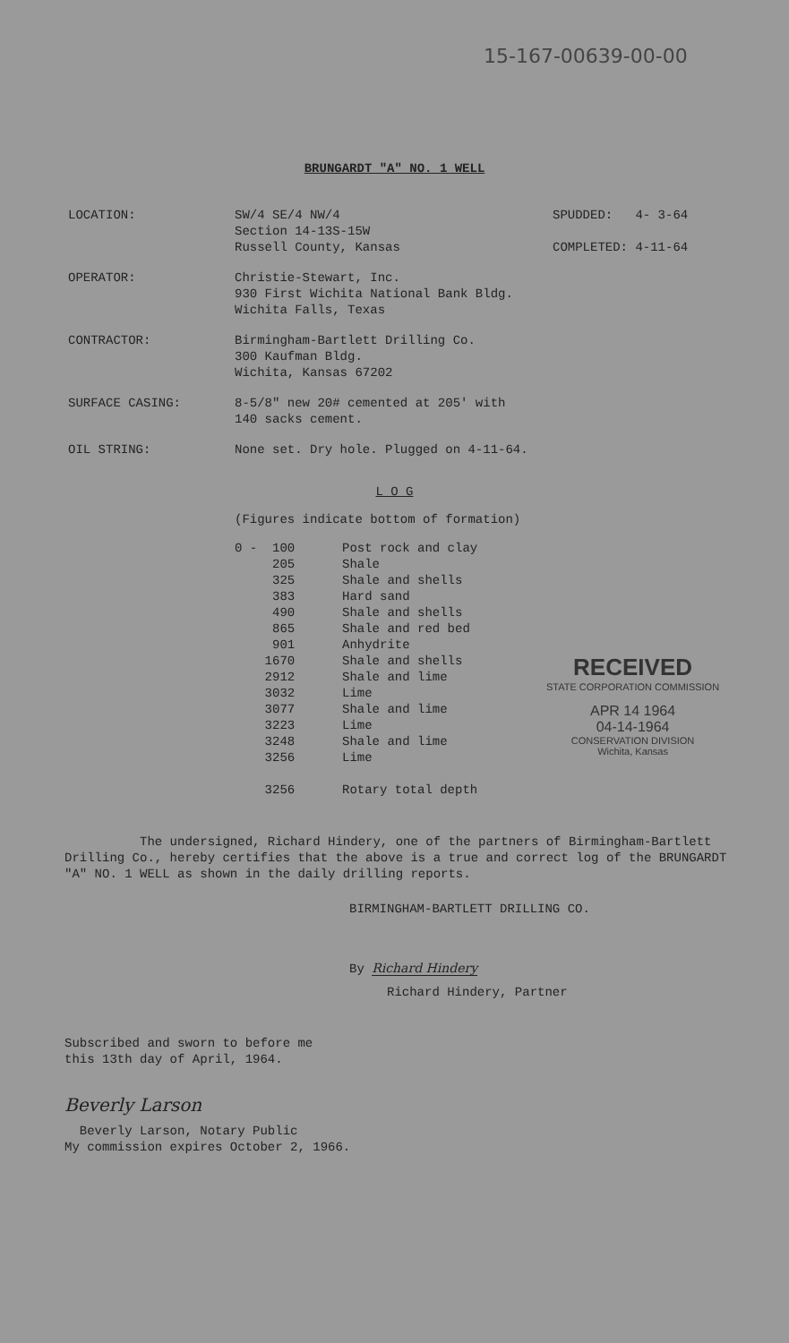15-167-00639-00-00
BRUNGARDT "A" NO. 1 WELL
LOCATION: SW/4 SE/4 NW/4
Section 14-13S-15W
Russell County, Kansas
SPUDDED: 4- 3-64
COMPLETED: 4-11-64
OPERATOR: Christie-Stewart, Inc.
930 First Wichita National Bank Bldg.
Wichita Falls, Texas
CONTRACTOR: Birmingham-Bartlett Drilling Co.
300 Kaufman Bldg.
Wichita, Kansas 67202
SURFACE CASING: 8-5/8" new 20# cemented at 205' with
140 sacks cement.
OIL STRING: None set. Dry hole. Plugged on 4-11-64.
L O G
(Figures indicate bottom of formation)
| 0 - 100 | Post rock and clay |
| 205 | Shale |
| 325 | Shale and shells |
| 383 | Hard sand |
| 490 | Shale and shells |
| 865 | Shale and red bed |
| 901 | Anhydrite |
| 1670 | Shale and shells |
| 2912 | Shale and lime |
| 3032 | Lime |
| 3077 | Shale and lime |
| 3223 | Lime |
| 3248 | Shale and lime |
| 3256 | Lime |
| 3256 | Rotary total depth |
RECEIVED
STATE CORPORATION COMMISSION
APR 14 1964
04-14-1964
CONSERVATION DIVISION
Wichita, Kansas
The undersigned, Richard Hindery, one of the partners of Birmingham-Bartlett Drilling Co., hereby certifies that the above is a true and correct log of the BRUNGARDT "A" NO. 1 WELL as shown in the daily drilling reports.
BIRMINGHAM-BARTLETT DRILLING CO.
By Richard Hindery
Richard Hindery, Partner
Subscribed and sworn to before me
this 13th day of April, 1964.
Beverly Larson
Beverly Larson, Notary Public
My commission expires October 2, 1966.